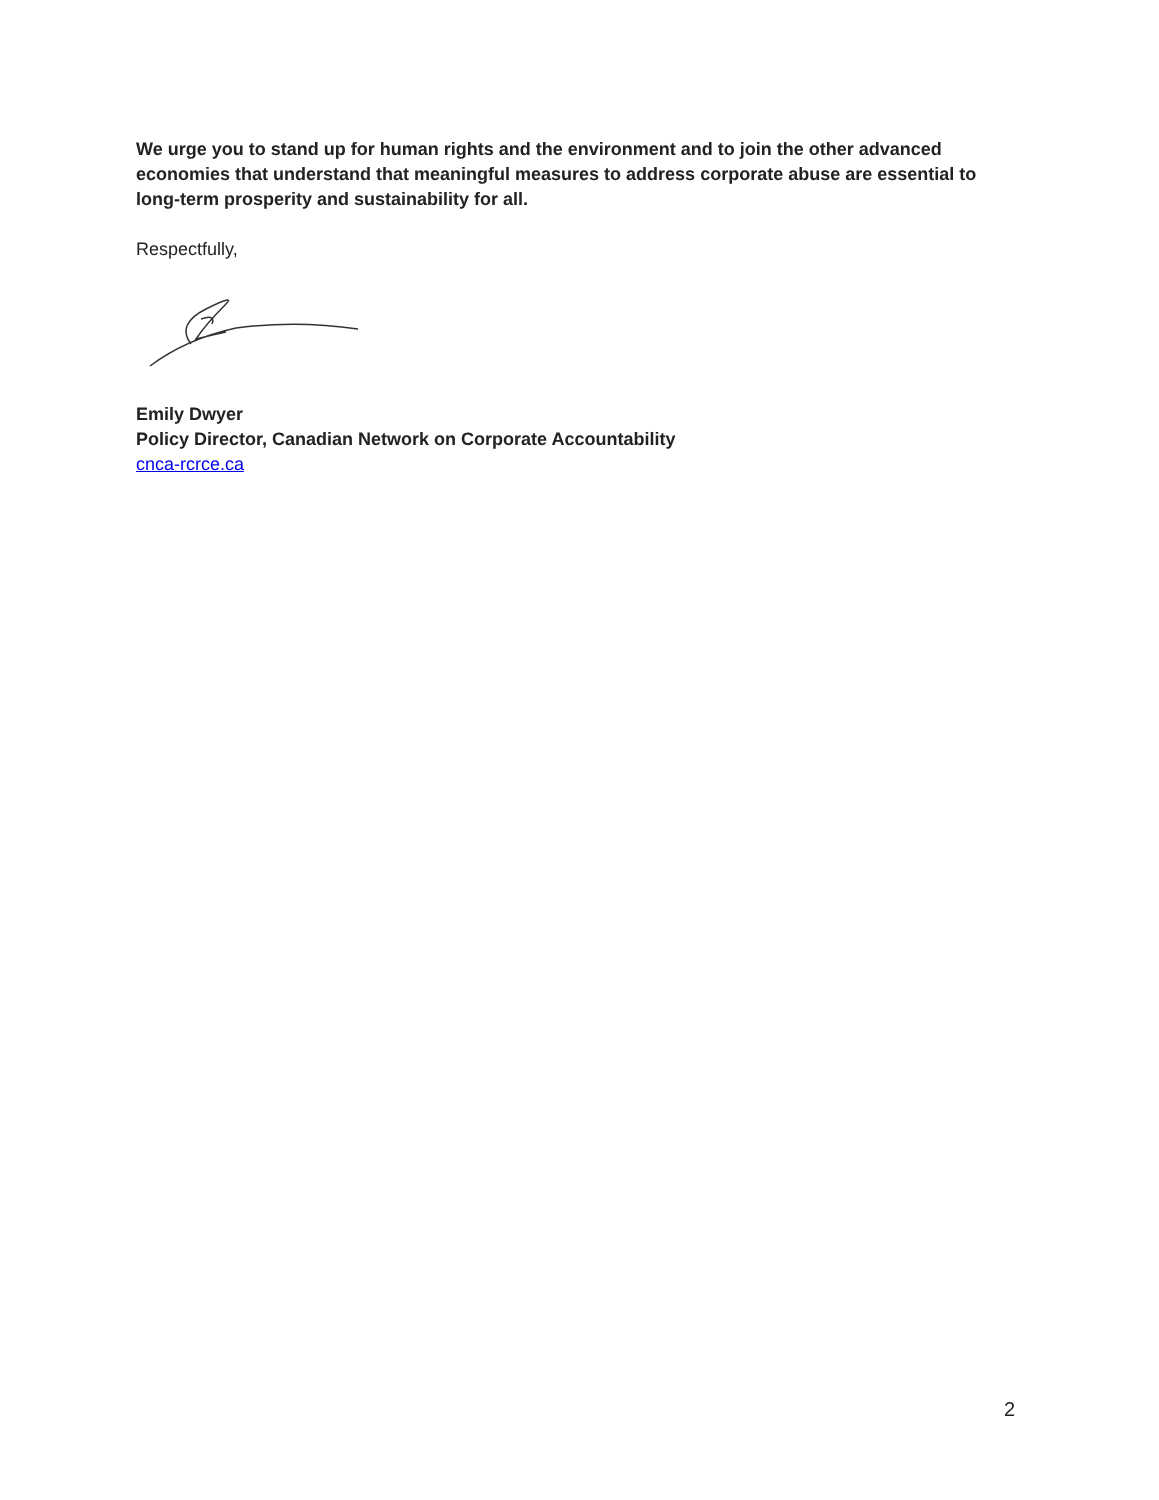We urge you to stand up for human rights and the environment and to join the other advanced economies that understand that meaningful measures to address corporate abuse are essential to long-term prosperity and sustainability for all.
Respectfully,
Emily Dwyer
Policy Director, Canadian Network on Corporate Accountability
cnca-rcrce.ca
2